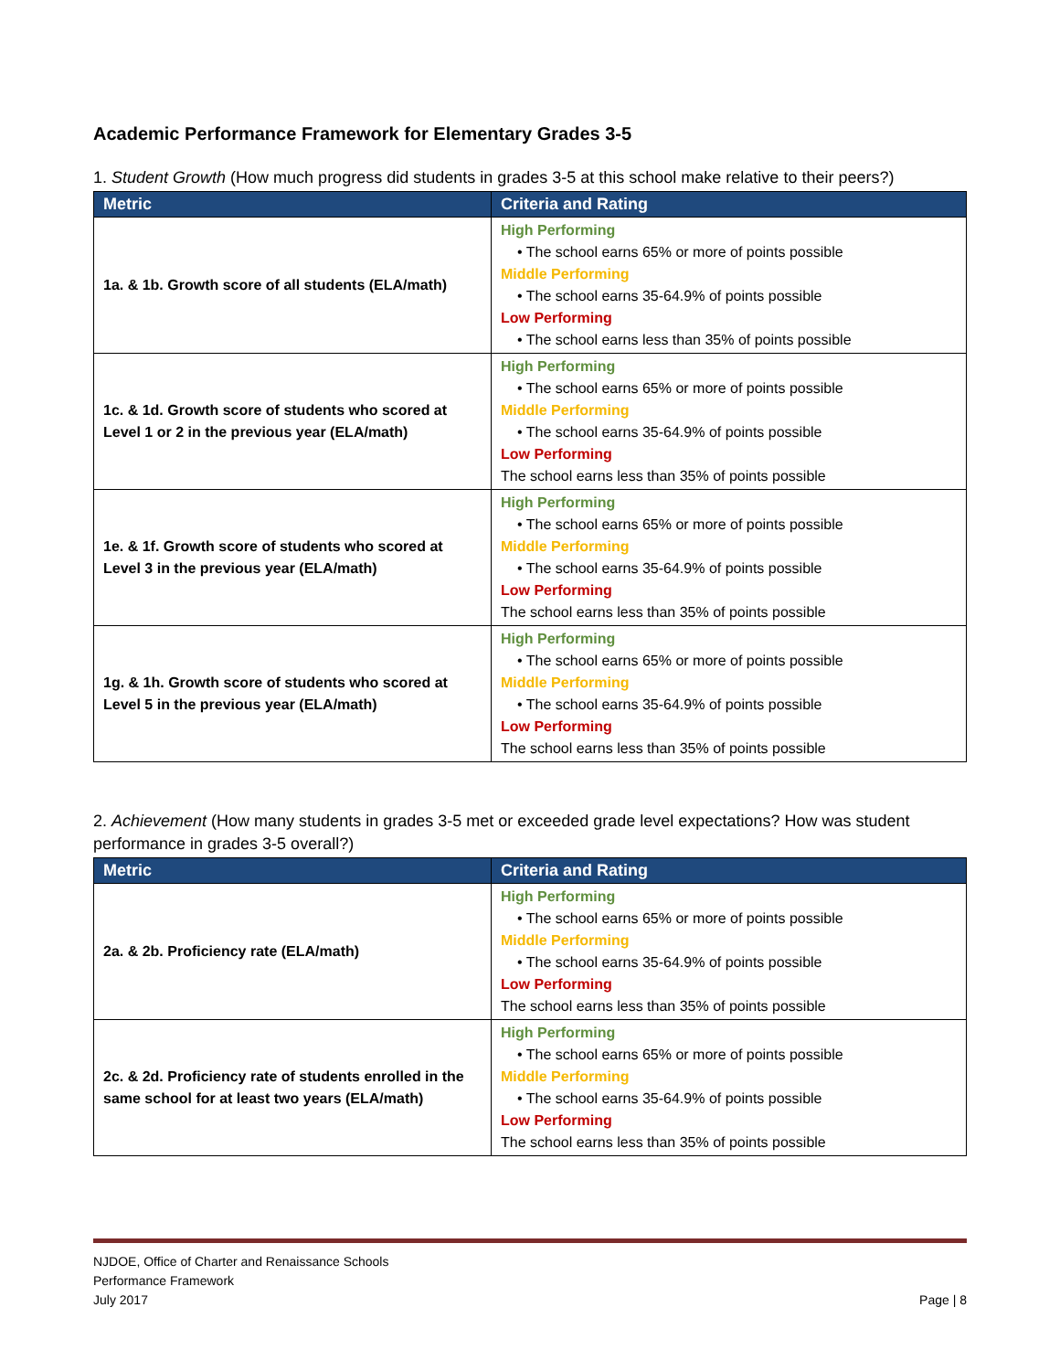Academic Performance Framework for Elementary Grades 3-5
1. Student Growth (How much progress did students in grades 3-5 at this school make relative to their peers?)
| Metric | Criteria and Rating |
| --- | --- |
| 1a. & 1b. Growth score of all students (ELA/math) | High Performing • The school earns 65% or more of points possible Middle Performing • The school earns 35-64.9% of points possible Low Performing • The school earns less than 35% of points possible |
| 1c. & 1d. Growth score of students who scored at Level 1 or 2 in the previous year (ELA/math) | High Performing • The school earns 65% or more of points possible Middle Performing • The school earns 35-64.9% of points possible Low Performing The school earns less than 35% of points possible |
| 1e. & 1f. Growth score of students who scored at Level 3 in the previous year (ELA/math) | High Performing • The school earns 65% or more of points possible Middle Performing • The school earns 35-64.9% of points possible Low Performing The school earns less than 35% of points possible |
| 1g. & 1h. Growth score of students who scored at Level 5 in the previous year (ELA/math) | High Performing • The school earns 65% or more of points possible Middle Performing • The school earns 35-64.9% of points possible Low Performing The school earns less than 35% of points possible |
2. Achievement (How many students in grades 3-5 met or exceeded grade level expectations? How was student performance in grades 3-5 overall?)
| Metric | Criteria and Rating |
| --- | --- |
| 2a. & 2b. Proficiency rate (ELA/math) | High Performing • The school earns 65% or more of points possible Middle Performing • The school earns 35-64.9% of points possible Low Performing The school earns less than 35% of points possible |
| 2c. & 2d. Proficiency rate of students enrolled in the same school for at least two years (ELA/math) | High Performing • The school earns 65% or more of points possible Middle Performing • The school earns 35-64.9% of points possible Low Performing The school earns less than 35% of points possible |
NJDOE, Office of Charter and Renaissance Schools
Performance Framework
July 2017
Page | 8